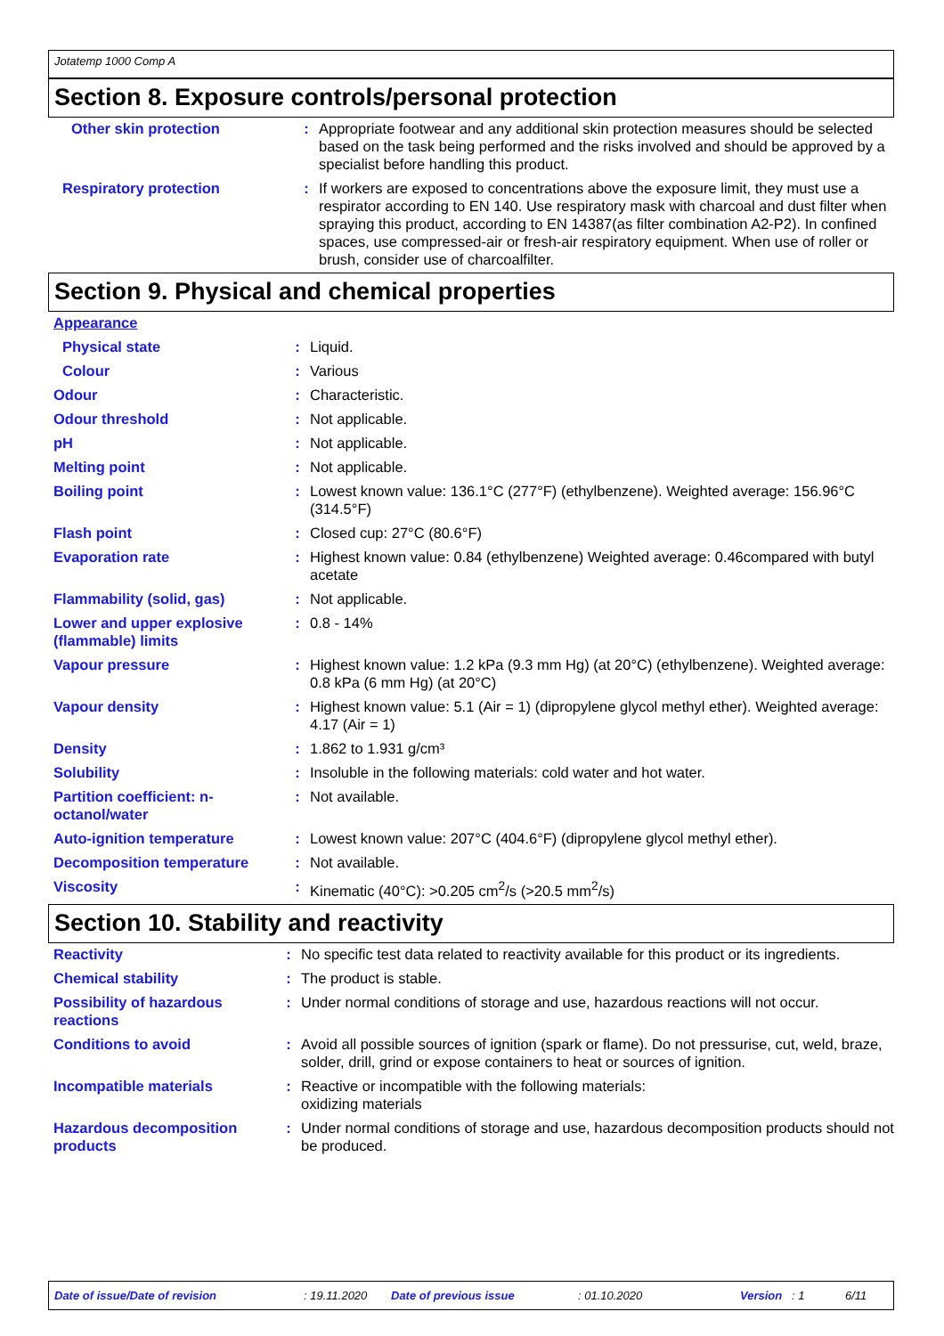Jotatemp 1000 Comp A
Section 8. Exposure controls/personal protection
| Other skin protection | : | Appropriate footwear and any additional skin protection measures should be selected based on the task being performed and the risks involved and should be approved by a specialist before handling this product. |
| Respiratory protection | : | If workers are exposed to concentrations above the exposure limit, they must use a respirator according to EN 140. Use respiratory mask with charcoal and dust filter when spraying this product, according to EN 14387(as filter combination A2-P2). In confined spaces, use compressed-air or fresh-air respiratory equipment. When use of roller or brush, consider use of charcoalfilter. |
Section 9. Physical and chemical properties
| Appearance | | |
| Physical state | : | Liquid. |
| Colour | : | Various |
| Odour | : | Characteristic. |
| Odour threshold | : | Not applicable. |
| pH | : | Not applicable. |
| Melting point | : | Not applicable. |
| Boiling point | : | Lowest known value: 136.1°C (277°F) (ethylbenzene). Weighted average: 156.96°C (314.5°F) |
| Flash point | : | Closed cup: 27°C (80.6°F) |
| Evaporation rate | : | Highest known value: 0.84 (ethylbenzene) Weighted average: 0.46compared with butyl acetate |
| Flammability (solid, gas) | : | Not applicable. |
| Lower and upper explosive (flammable) limits | : | 0.8 - 14% |
| Vapour pressure | : | Highest known value: 1.2 kPa (9.3 mm Hg) (at 20°C) (ethylbenzene). Weighted average: 0.8 kPa (6 mm Hg) (at 20°C) |
| Vapour density | : | Highest known value: 5.1 (Air = 1) (dipropylene glycol methyl ether). Weighted average: 4.17 (Air = 1) |
| Density | : | 1.862 to 1.931 g/cm³ |
| Solubility | : | Insoluble in the following materials: cold water and hot water. |
| Partition coefficient: n-octanol/water | : | Not available. |
| Auto-ignition temperature | : | Lowest known value: 207°C (404.6°F) (dipropylene glycol methyl ether). |
| Decomposition temperature | : | Not available. |
| Viscosity | : | Kinematic (40°C): >0.205 cm<sup>2</sup>/s (>20.5 mm<sup>2</sup>/s) |
Section 10. Stability and reactivity
| Reactivity | : | No specific test data related to reactivity available for this product or its ingredients. |
| Chemical stability | : | The product is stable. |
| Possibility of hazardous reactions | : | Under normal conditions of storage and use, hazardous reactions will not occur. |
| Conditions to avoid | : | Avoid all possible sources of ignition (spark or flame). Do not pressurise, cut, weld, braze, solder, drill, grind or expose containers to heat or sources of ignition. |
| Incompatible materials | : | Reactive or incompatible with the following materials: oxidizing materials |
| Hazardous decomposition products | : | Under normal conditions of storage and use, hazardous decomposition products should not be produced. |
Date of issue/Date of revision : 19.11.2020 Date of previous issue : 01.10.2020 Version : 1 6/11